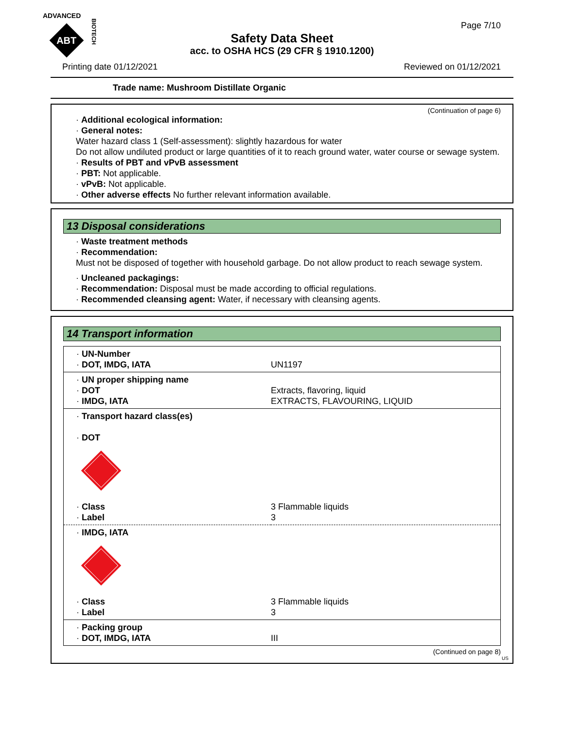ADVANCED
ABT
BIOTECH
Page 7/10
Safety Data Sheet
acc. to OSHA HCS (29 CFR § 1910.1200)
Printing date 01/12/2021 Reviewed on 01/12/2021
Trade name: Mushroom Distillate Organic
(Continuation of page 6)
· Additional ecological information:
· General notes:
Water hazard class 1 (Self-assessment): slightly hazardous for water
Do not allow undiluted product or large quantities of it to reach ground water, water course or sewage system.
· Results of PBT and vPvB assessment
· PBT: Not applicable.
· vPvB: Not applicable.
· Other adverse effects No further relevant information available.
13 Disposal considerations
· Waste treatment methods
· Recommendation:
Must not be disposed of together with household garbage. Do not allow product to reach sewage system.
· Uncleaned packagings:
· Recommendation: Disposal must be made according to official regulations.
· Recommended cleansing agent: Water, if necessary with cleansing agents.
14 Transport information
| · UN-Number · DOT, IMDG, IATA | UN1197 |
| · UN proper shipping name · DOT · IMDG, IATA | Extracts, flavoring, liquid EXTRACTS, FLAVOURING, LIQUID |
| · Transport hazard class(es) · DOT | |
| · Class · Label | 3 Flammable liquids 3 |
| · IMDG, IATA | |
| · Class · Label | 3 Flammable liquids 3 |
| · Packing group · DOT, IMDG, IATA | III |
(Continued on page 8)
US